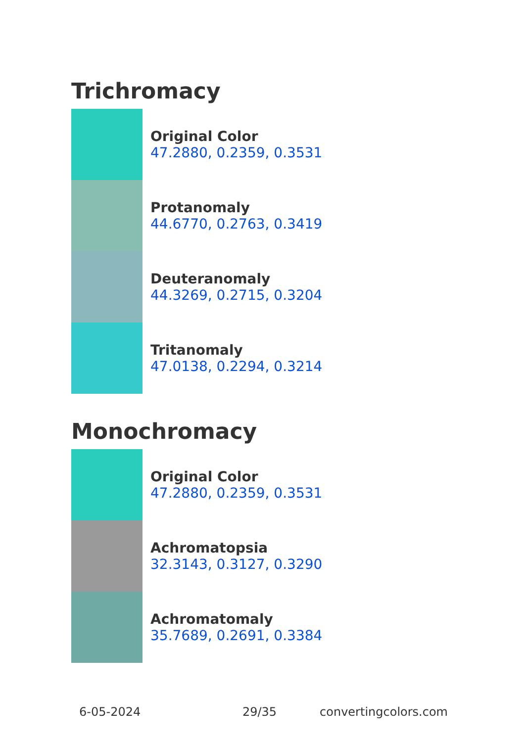Trichromacy
Original Color
47.2880, 0.2359, 0.3531
Protanomaly
44.6770, 0.2763, 0.3419
Deuteranomaly
44.3269, 0.2715, 0.3204
Tritanomaly
47.0138, 0.2294, 0.3214
Monochromacy
Original Color
47.2880, 0.2359, 0.3531
Achromatopsia
32.3143, 0.3127, 0.3290
Achromatomaly
35.7689, 0.2691, 0.3384
6-05-2024 29/35 convertingcolors.com